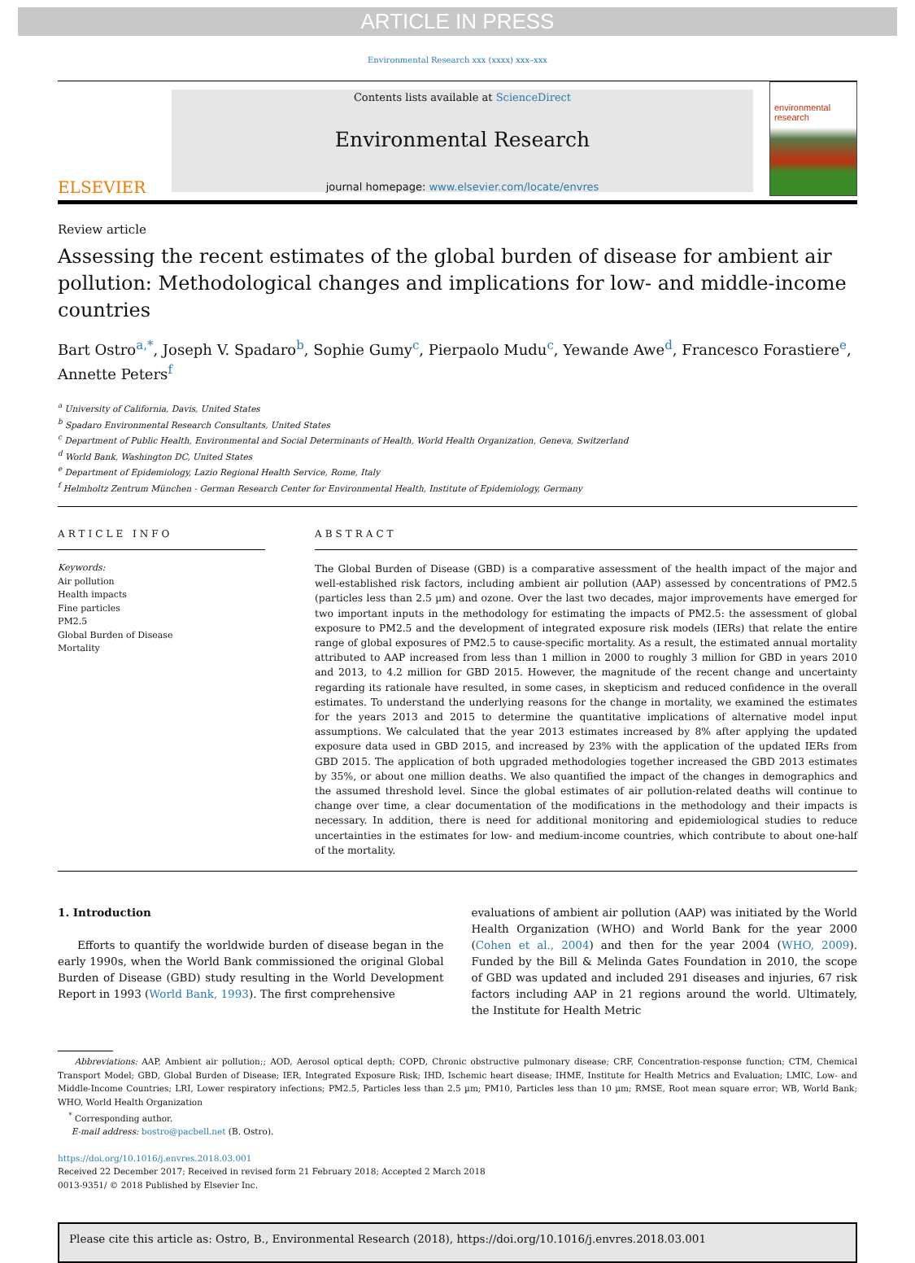ARTICLE IN PRESS
Environmental Research xxx (xxxx) xxx–xxx
ELSEVIER
Contents lists available at ScienceDirect
Environmental Research
journal homepage: www.elsevier.com/locate/envres
environmental research
Review article
Assessing the recent estimates of the global burden of disease for ambient air pollution: Methodological changes and implications for low- and middle-income countries
Bart Ostro<sup>a,*</sup>, Joseph V. Spadaro<sup>b</sup>, Sophie Gumy<sup>c</sup>, Pierpaolo Mudu<sup>c</sup>, Yewande Awe<sup>d</sup>, Francesco Forastiere<sup>e</sup>, Annette Peters<sup>f</sup>
<sup>a</sup> University of California, Davis, United States
<sup>b</sup> Spadaro Environmental Research Consultants, United States
<sup>c</sup> Department of Public Health, Environmental and Social Determinants of Health, World Health Organization, Geneva, Switzerland
<sup>d</sup> World Bank, Washington DC, United States
<sup>e</sup> Department of Epidemiology, Lazio Regional Health Service, Rome, Italy
<sup>f</sup> Helmholtz Zentrum München - German Research Center for Environmental Health, Institute of Epidemiology, Germany
ARTICLE INFO
Keywords:
Air pollution
Health impacts
Fine particles
PM2.5
Global Burden of Disease
Mortality
ABSTRACT
The Global Burden of Disease (GBD) is a comparative assessment of the health impact of the major and well-established risk factors, including ambient air pollution (AAP) assessed by concentrations of PM2.5 (particles less than 2.5 µm) and ozone. Over the last two decades, major improvements have emerged for two important inputs in the methodology for estimating the impacts of PM2.5: the assessment of global exposure to PM2.5 and the development of integrated exposure risk models (IERs) that relate the entire range of global exposures of PM2.5 to cause-specific mortality. As a result, the estimated annual mortality attributed to AAP increased from less than 1 million in 2000 to roughly 3 million for GBD in years 2010 and 2013, to 4.2 million for GBD 2015. However, the magnitude of the recent change and uncertainty regarding its rationale have resulted, in some cases, in skepticism and reduced confidence in the overall estimates. To understand the underlying reasons for the change in mortality, we examined the estimates for the years 2013 and 2015 to determine the quantitative implications of alternative model input assumptions. We calculated that the year 2013 estimates increased by 8% after applying the updated exposure data used in GBD 2015, and increased by 23% with the application of the updated IERs from GBD 2015. The application of both upgraded methodologies together increased the GBD 2013 estimates by 35%, or about one million deaths. We also quantified the impact of the changes in demographics and the assumed threshold level. Since the global estimates of air pollution-related deaths will continue to change over time, a clear documentation of the modifications in the methodology and their impacts is necessary. In addition, there is need for additional monitoring and epidemiological studies to reduce uncertainties in the estimates for low- and medium-income countries, which contribute to about one-half of the mortality.
1. Introduction
Efforts to quantify the worldwide burden of disease began in the early 1990s, when the World Bank commissioned the original Global Burden of Disease (GBD) study resulting in the World Development Report in 1993 (World Bank, 1993). The first comprehensive
evaluations of ambient air pollution (AAP) was initiated by the World Health Organization (WHO) and World Bank for the year 2000 (Cohen et al., 2004) and then for the year 2004 (WHO, 2009). Funded by the Bill & Melinda Gates Foundation in 2010, the scope of GBD was updated and included 291 diseases and injuries, 67 risk factors including AAP in 21 regions around the world. Ultimately, the Institute for Health Metric
Abbreviations: AAP, Ambient air pollution;; AOD, Aerosol optical depth; COPD, Chronic obstructive pulmonary disease; CRF, Concentration-response function; CTM, Chemical Transport Model; GBD, Global Burden of Disease; IER, Integrated Exposure Risk; IHD, Ischemic heart disease; IHME, Institute for Health Metrics and Evaluation; LMIC, Low- and Middle-Income Countries; LRI, Lower respiratory infections; PM2.5, Particles less than 2.5 µm; PM10, Particles less than 10 µm; RMSE, Root mean square error; WB, World Bank; WHO, World Health Organization
<sup>*</sup> Corresponding author.
E-mail address: bostro@pacbell.net (B. Ostro).
https://doi.org/10.1016/j.envres.2018.03.001
Received 22 December 2017; Received in revised form 21 February 2018; Accepted 2 March 2018
0013-9351/ © 2018 Published by Elsevier Inc.
Please cite this article as: Ostro, B., Environmental Research (2018), https://doi.org/10.1016/j.envres.2018.03.001